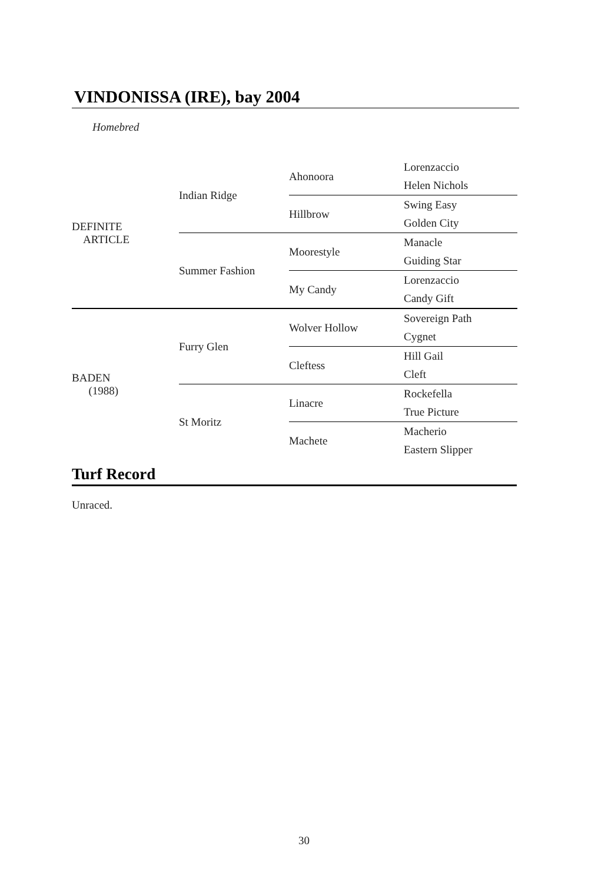VINDONISSA (IRE), bay 2004
Homebred
| DEFINITE ARTICLE | Indian Ridge | Ahonoora | Lorenzaccio |
| | | | Helen Nichols |
| | | Hillbrow | Swing Easy |
| | | | Golden City |
| | Summer Fashion | Moorestyle | Manacle |
| | | | Guiding Star |
| | | My Candy | Lorenzaccio |
| | | | Candy Gift |
| BADEN (1988) | Furry Glen | Wolver Hollow | Sovereign Path |
| | | | Cygnet |
| | | Cleftess | Hill Gail |
| | | | Cleft |
| | St Moritz | Linacre | Rockefella |
| | | | True Picture |
| | | Machete | Macherio |
| | | | Eastern Slipper |
Turf Record
Unraced.
30